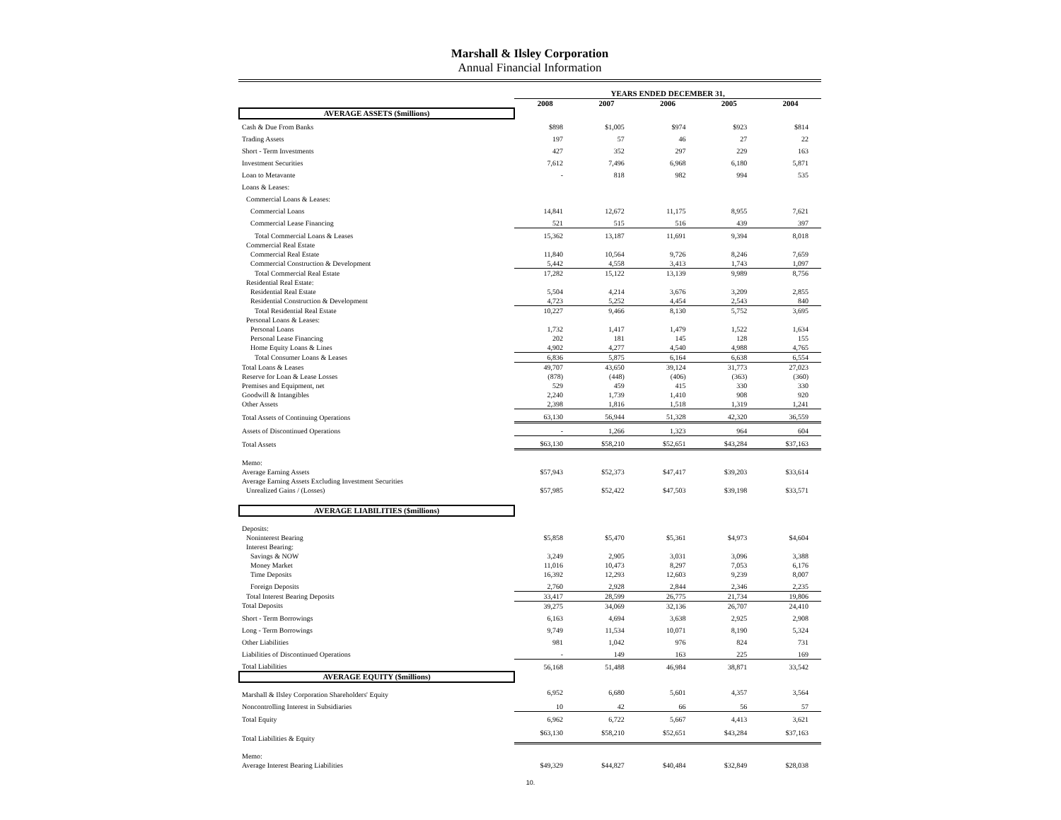Marshall & Ilsley Corporation
Annual Financial Information
| | YEARS ENDED DECEMBER 31, | | | | |
| --- | --- | --- | --- | --- | --- |
| | 2008 | 2007 | 2006 | 2005 | 2004 |
| AVERAGE ASSETS ($millions) | | | | | |
| Cash & Due From Banks | $898 | $1,005 | $974 | $923 | $814 |
| Trading Assets | 197 | 57 | 46 | 27 | 22 |
| Short - Term Investments | 427 | 352 | 297 | 229 | 163 |
| Investment Securities | 7,612 | 7,496 | 6,968 | 6,180 | 5,871 |
| Loan to Metavante | - | 818 | 982 | 994 | 535 |
| Loans & Leases: | | | | | |
| Commercial Loans & Leases: | | | | | |
| Commercial Loans | 14,841 | 12,672 | 11,175 | 8,955 | 7,621 |
| Commercial Lease Financing | 521 | 515 | 516 | 439 | 397 |
| Total Commercial Loans & Leases | 15,362 | 13,187 | 11,691 | 9,394 | 8,018 |
| Commercial Real Estate | | | | | |
| Commercial Real Estate | 11,840 | 10,564 | 9,726 | 8,246 | 7,659 |
| Commercial Construction & Development | 5,442 | 4,558 | 3,413 | 1,743 | 1,097 |
| Total Commercial Real Estate | 17,282 | 15,122 | 13,139 | 9,989 | 8,756 |
| Residential Real Estate: | | | | | |
| Residential Real Estate | 5,504 | 4,214 | 3,676 | 3,209 | 2,855 |
| Residential Construction & Development | 4,723 | 5,252 | 4,454 | 2,543 | 840 |
| Total Residential Real Estate | 10,227 | 9,466 | 8,130 | 5,752 | 3,695 |
| Personal Loans & Leases: | | | | | |
| Personal Loans | 1,732 | 1,417 | 1,479 | 1,522 | 1,634 |
| Personal Lease Financing | 202 | 181 | 145 | 128 | 155 |
| Home Equity Loans & Lines | 4,902 | 4,277 | 4,540 | 4,988 | 4,765 |
| Total Consumer Loans & Leases | 6,836 | 5,875 | 6,164 | 6,638 | 6,554 |
| Total Loans & Leases | 49,707 | 43,650 | 39,124 | 31,773 | 27,023 |
| Reserve for Loan & Lease Losses | (878) | (448) | (406) | (363) | (360) |
| Premises and Equipment, net | 529 | 459 | 415 | 330 | 330 |
| Goodwill & Intangibles | 2,240 | 1,739 | 1,410 | 908 | 920 |
| Other Assets | 2,398 | 1,816 | 1,518 | 1,319 | 1,241 |
| Total Assets of Continuing Operations | 63,130 | 56,944 | 51,328 | 42,320 | 36,559 |
| Assets of Discontinued Operations | - | 1,266 | 1,323 | 964 | 604 |
| Total Assets | $63,130 | $58,210 | $52,651 | $43,284 | $37,163 |
| Memo: | | | | | |
| Average Earning Assets | $57,943 | $52,373 | $47,417 | $39,203 | $33,614 |
| Average Earning Assets Excluding Investment Securities | | | | | |
| Unrealized Gains / (Losses) | $57,985 | $52,422 | $47,503 | $39,198 | $33,571 |
| AVERAGE LIABILITIES ($millions) | | | | | |
| Deposits: | | | | | |
| Noninterest Bearing | $5,858 | $5,470 | $5,361 | $4,973 | $4,604 |
| Interest Bearing: | | | | | |
| Savings & NOW | 3,249 | 2,905 | 3,031 | 3,096 | 3,388 |
| Money Market | 11,016 | 10,473 | 8,297 | 7,053 | 6,176 |
| Time Deposits | 16,392 | 12,293 | 12,603 | 9,239 | 8,007 |
| Foreign Deposits | 2,760 | 2,928 | 2,844 | 2,346 | 2,235 |
| Total Interest Bearing Deposits | 33,417 | 28,599 | 26,775 | 21,734 | 19,806 |
| Total Deposits | 39,275 | 34,069 | 32,136 | 26,707 | 24,410 |
| Short - Term Borrowings | 6,163 | 4,694 | 3,638 | 2,925 | 2,908 |
| Long - Term Borrowings | 9,749 | 11,534 | 10,071 | 8,190 | 5,324 |
| Other Liabilities | 981 | 1,042 | 976 | 824 | 731 |
| Liabilities of Discontinued Operations | - | 149 | 163 | 225 | 169 |
| Total Liabilities | 56,168 | 51,488 | 46,984 | 38,871 | 33,542 |
| AVERAGE EQUITY ($millions) | | | | | |
| Marshall & Ilsley Corporation Shareholders' Equity | 6,952 | 6,680 | 5,601 | 4,357 | 3,564 |
| Noncontrolling Interest in Subsidiaries | 10 | 42 | 66 | 56 | 57 |
| Total Equity | 6,962 | 6,722 | 5,667 | 4,413 | 3,621 |
| Total Liabilities & Equity | $63,130 | $58,210 | $52,651 | $43,284 | $37,163 |
| Memo: | | | | | |
| Average Interest Bearing Liabilities | $49,329 | $44,827 | $40,484 | $32,849 | $28,038 |
10.